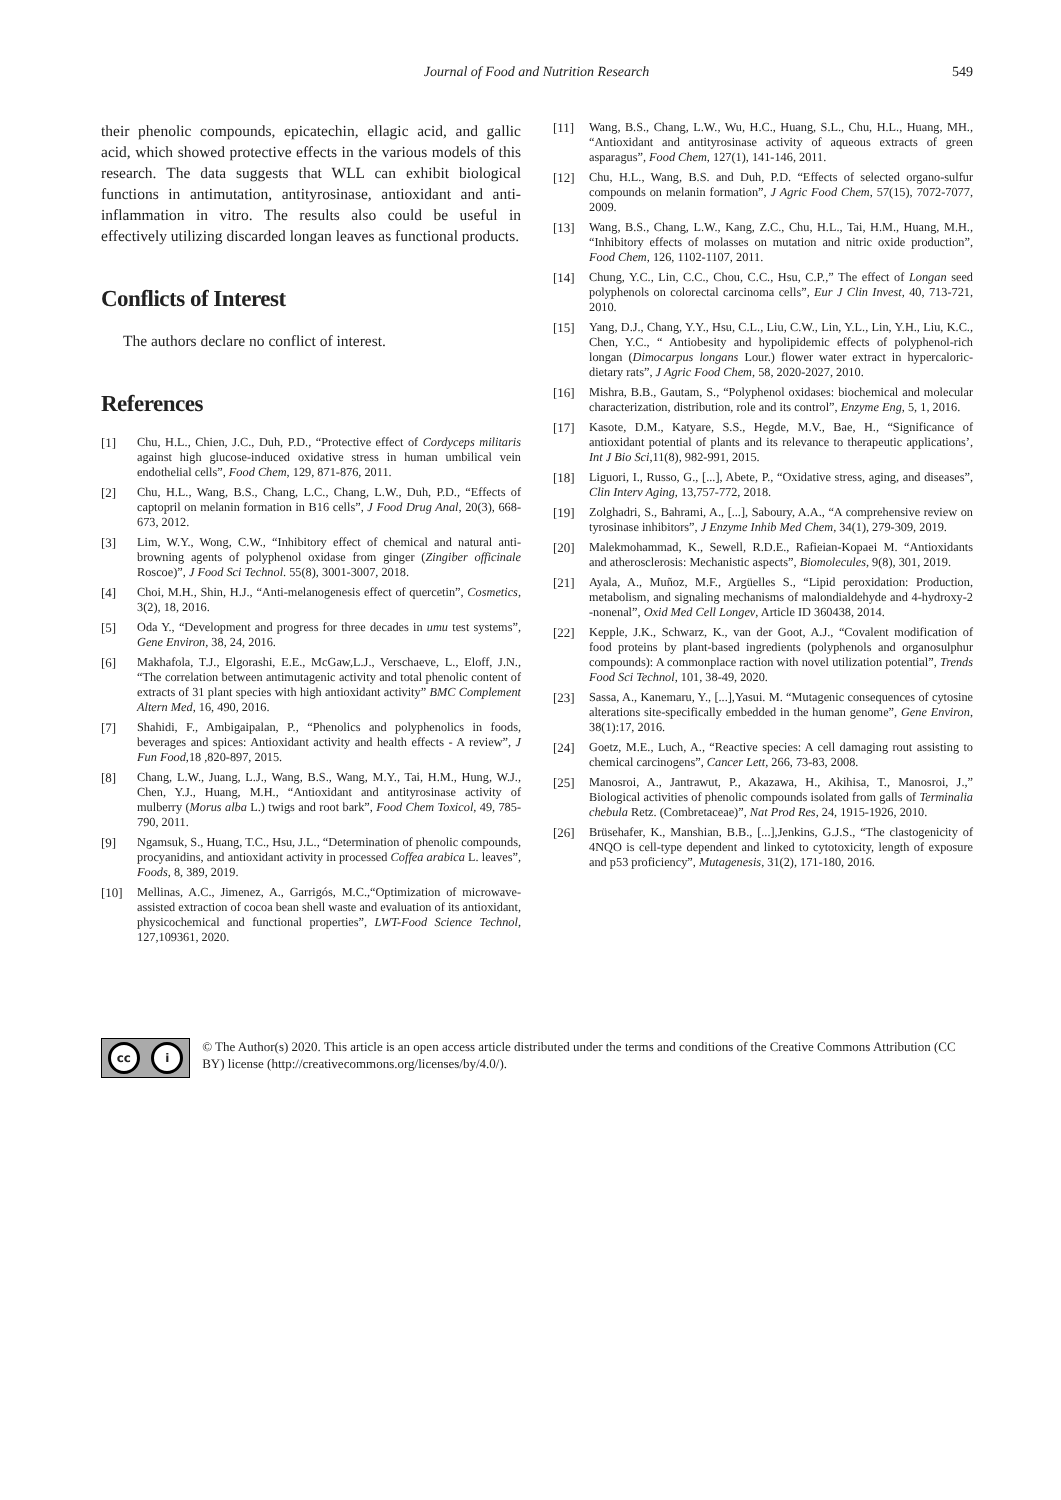Journal of Food and Nutrition Research
549
their phenolic compounds, epicatechin, ellagic acid, and gallic acid, which showed protective effects in the various models of this research. The data suggests that WLL can exhibit biological functions in antimutation, antityrosinase, antioxidant and anti-inflammation in vitro. The results also could be useful in effectively utilizing discarded longan leaves as functional products.
Conflicts of Interest
The authors declare no conflict of interest.
References
[1] Chu, H.L., Chien, J.C., Duh, P.D., “Protective effect of Cordyceps militaris against high glucose-induced oxidative stress in human umbilical vein endothelial cells”, Food Chem, 129, 871-876, 2011.
[2] Chu, H.L., Wang, B.S., Chang, L.C., Chang, L.W., Duh, P.D., “Effects of captopril on melanin formation in B16 cells”, J Food Drug Anal, 20(3), 668-673, 2012.
[3] Lim, W.Y., Wong, C.W., “Inhibitory effect of chemical and natural anti-browning agents of polyphenol oxidase from ginger (Zingiber officinale Roscoe)”, J Food Sci Technol. 55(8), 3001-3007, 2018.
[4] Choi, M.H., Shin, H.J., “Anti-melanogenesis effect of quercetin”, Cosmetics, 3(2), 18, 2016.
[5] Oda Y., “Development and progress for three decades in umu test systems”, Gene Environ, 38, 24, 2016.
[6] Makhafola, T.J., Elgorashi, E.E., McGaw,L.J., Verschaeve, L., Eloff, J.N., “The correlation between antimutagenic activity and total phenolic content of extracts of 31 plant species with high antioxidant activity” BMC Complement Altern Med, 16, 490, 2016.
[7] Shahidi, F., Ambigaipalan, P., “Phenolics and polyphenolics in foods, beverages and spices: Antioxidant activity and health effects - A review”, J Fun Food,18 ,820-897, 2015.
[8] Chang, L.W., Juang, L.J., Wang, B.S., Wang, M.Y., Tai, H.M., Hung, W.J., Chen, Y.J., Huang, M.H., “Antioxidant and antityrosinase activity of mulberry (Morus alba L.) twigs and root bark”, Food Chem Toxicol, 49, 785-790, 2011.
[9] Ngamsuk, S., Huang, T.C., Hsu, J.L., “Determination of phenolic compounds, procyanidins, and antioxidant activity in processed Coffea arabica L. leaves”, Foods, 8, 389, 2019.
[10] Mellinas, A.C., Jimenez, A., Garrigós, M.C.,“Optimization of microwave-assisted extraction of cocoa bean shell waste and evaluation of its antioxidant, physicochemical and functional properties”, LWT-Food Science Technol, 127,109361, 2020.
[11] Wang, B.S., Chang, L.W., Wu, H.C., Huang, S.L., Chu, H.L., Huang, MH., “Antioxidant and antityrosinase activity of aqueous extracts of green asparagus”, Food Chem, 127(1), 141-146, 2011.
[12] Chu, H.L., Wang, B.S. and Duh, P.D. “Effects of selected organo-sulfur compounds on melanin formation”, J Agric Food Chem, 57(15), 7072-7077, 2009.
[13] Wang, B.S., Chang, L.W., Kang, Z.C., Chu, H.L., Tai, H.M., Huang, M.H., “Inhibitory effects of molasses on mutation and nitric oxide production”, Food Chem, 126, 1102-1107, 2011.
[14] Chung, Y.C., Lin, C.C., Chou, C.C., Hsu, C.P.,” The effect of Longan seed polyphenols on colorectal carcinoma cells”, Eur J Clin Invest, 40, 713-721, 2010.
[15] Yang, D.J., Chang, Y.Y., Hsu, C.L., Liu, C.W., Lin, Y.L., Lin, Y.H., Liu, K.C., Chen, Y.C., “ Antiobesity and hypolipidemic effects of polyphenol-rich longan (Dimocarpus longans Lour.) flower water extract in hypercaloric-dietary rats”, J Agric Food Chem, 58, 2020-2027, 2010.
[16] Mishra, B.B., Gautam, S., “Polyphenol oxidases: biochemical and molecular characterization, distribution, role and its control”, Enzyme Eng, 5, 1, 2016.
[17] Kasote, D.M., Katyare, S.S., Hegde, M.V., Bae, H., “Significance of antioxidant potential of plants and its relevance to therapeutic applications’, Int J Bio Sci,11(8), 982-991, 2015.
[18] Liguori, I., Russo, G., [...], Abete, P., “Oxidative stress, aging, and diseases”, Clin Interv Aging, 13,757-772, 2018.
[19] Zolghadri, S., Bahrami, A., [...], Saboury, A.A., “A comprehensive review on tyrosinase inhibitors”, J Enzyme Inhib Med Chem, 34(1), 279-309, 2019.
[20] Malekmohammad, K., Sewell, R.D.E., Rafieian-Kopaei M. “Antioxidants and atherosclerosis: Mechanistic aspects”, Biomolecules, 9(8), 301, 2019.
[21] Ayala, A., Muñoz, M.F., Argüelles S., “Lipid peroxidation: Production, metabolism, and signaling mechanisms of malondialdehyde and 4-hydroxy-2 -nonenal”, Oxid Med Cell Longev, Article ID 360438, 2014.
[22] Kepple, J.K., Schwarz, K., van der Goot, A.J., “Covalent modification of food proteins by plant-based ingredients (polyphenols and organosulphur compounds): A commonplace raction with novel utilization potential”, Trends Food Sci Technol, 101, 38-49, 2020.
[23] Sassa, A., Kanemaru, Y., [...],Yasui. M. “Mutagenic consequences of cytosine alterations site-specifically embedded in the human genome”, Gene Environ, 38(1):17, 2016.
[24] Goetz, M.E., Luch, A., “Reactive species: A cell damaging rout assisting to chemical carcinogens”, Cancer Lett, 266, 73-83, 2008.
[25] Manosroi, A., Jantrawut, P., Akazawa, H., Akihisa, T., Manosroi, J.,” Biological activities of phenolic compounds isolated from galls of Terminalia chebula Retz. (Combretaceae)”, Nat Prod Res, 24, 1915-1926, 2010.
[26] Brüsehafer, K., Manshian, B.B., [...],Jenkins, G.J.S., “The clastogenicity of 4NQO is cell-type dependent and linked to cytotoxicity, length of exposure and p53 proficiency”, Mutagenesis, 31(2), 171-180, 2016.
cc i
© The Author(s) 2020. This article is an open access article distributed under the terms and conditions of the Creative Commons Attribution (CC BY) license (http://creativecommons.org/licenses/by/4.0/).